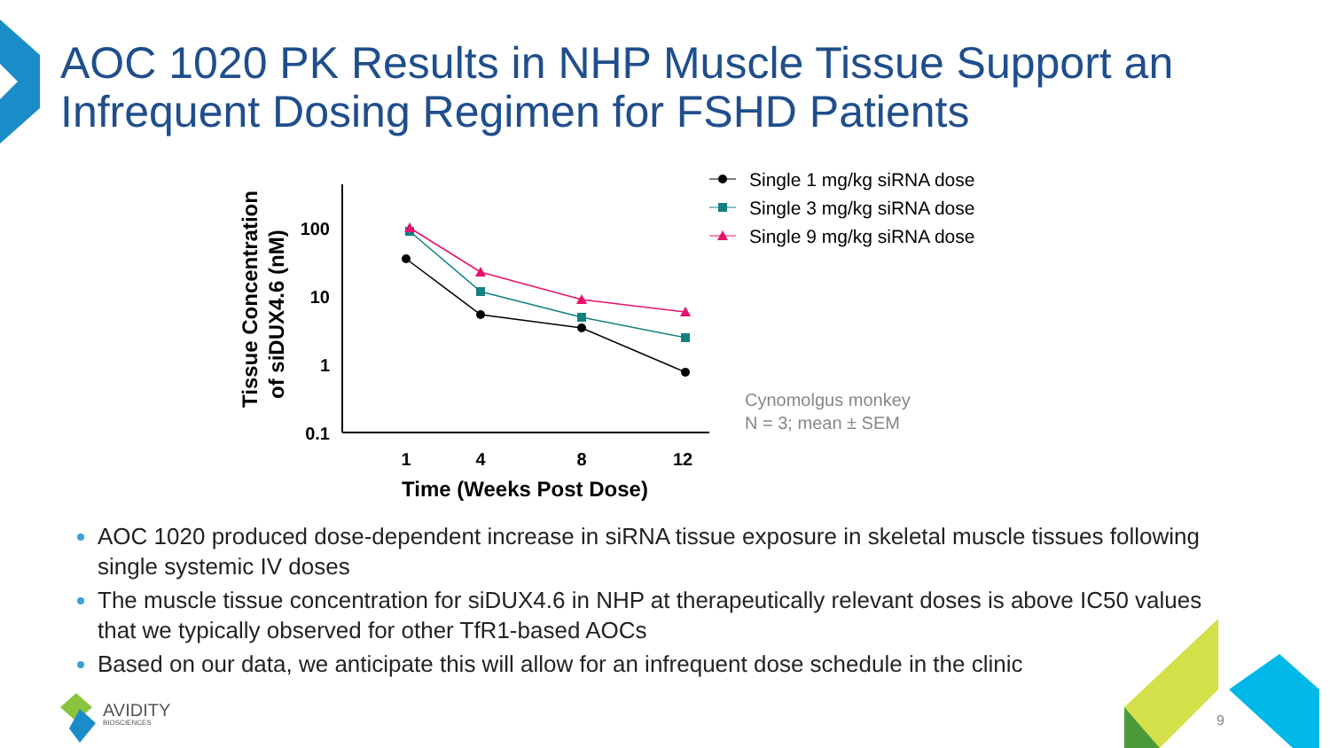AOC 1020 PK Results in NHP Muscle Tissue Support an Infrequent Dosing Regimen for FSHD Patients
Tissue Concentration
of siDUX4.6 (nM)
100
10
1
0.1
1
4
8
12
Time (Weeks Post Dose)
Single 1 mg/kg siRNA dose
Single 3 mg/kg siRNA dose
Single 9 mg/kg siRNA dose
Cynomolgus monkey
N = 3; mean ± SEM
AOC 1020 produced dose-dependent increase in siRNA tissue exposure in skeletal muscle tissues following single systemic IV doses
The muscle tissue concentration for siDUX4.6 in NHP at therapeutically relevant doses is above IC50 values that we typically observed for other TfR1-based AOCs
Based on our data, we anticipate this will allow for an infrequent dose schedule in the clinic
AVIDITY
BIOSCIENCES
9